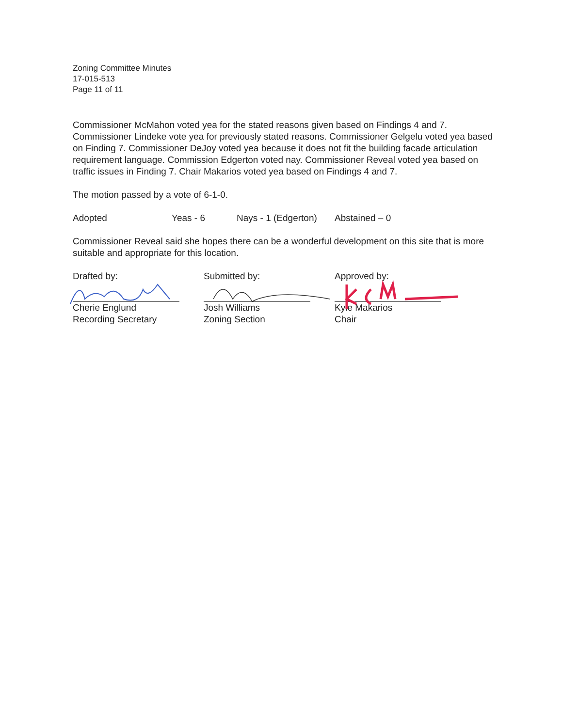Zoning Committee Minutes
17-015-513
Page 11 of 11
Commissioner McMahon voted yea for the stated reasons given based on Findings 4 and 7. Commissioner Lindeke vote yea for previously stated reasons. Commissioner Gelgelu voted yea based on Finding 7. Commissioner DeJoy voted yea because it does not fit the building facade articulation requirement language. Commission Edgerton voted nay. Commissioner Reveal voted yea based on traffic issues in Finding 7. Chair Makarios voted yea based on Findings 4 and 7.
The motion passed by a vote of 6-1-0.
Adopted Yeas - 6 Nays - 1 (Edgerton) Abstained – 0
Commissioner Reveal said she hopes there can be a wonderful development on this site that is more suitable and appropriate for this location.
Drafted by:
Cherie Englund
Recording Secretary
Submitted by:
Josh Williams
Zoning Section
Approved by:
Kyle Makarios
Chair